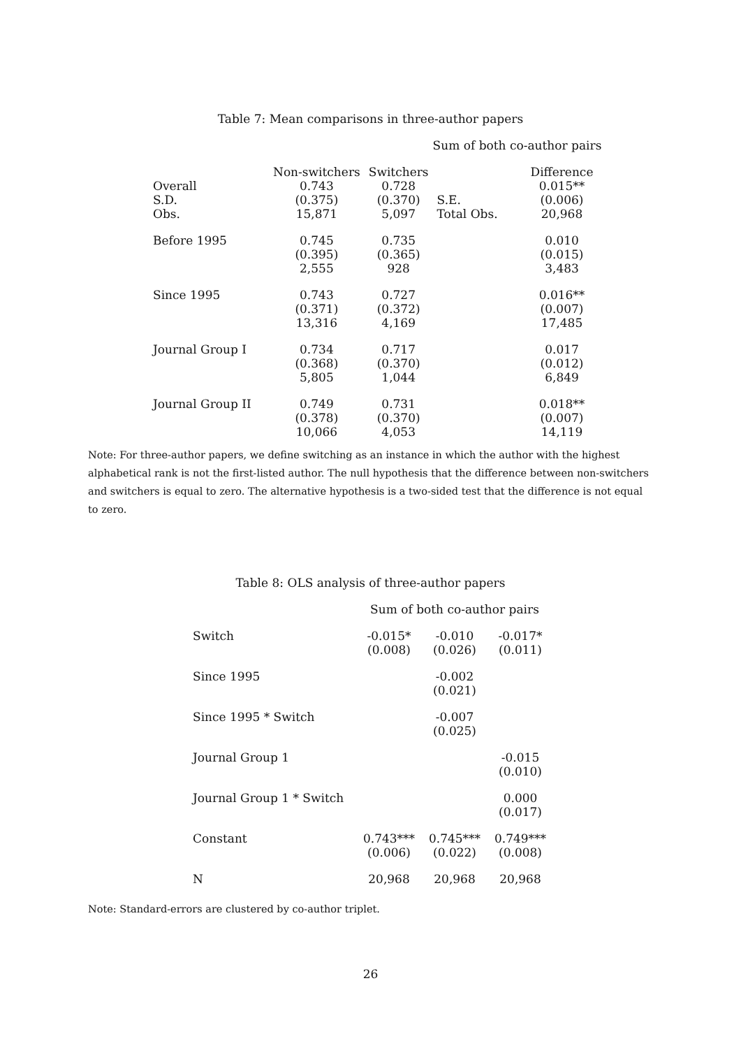Table 7: Mean comparisons in three-author papers
| | | | Sum of both co-author pairs | |
| | Non-switchers | Switchers | | Difference |
| Overall | 0.743 | 0.728 | | 0.015** |
| S.D. | (0.375) | (0.370) | S.E. | (0.006) |
| Obs. | 15,871 | 5,097 | Total Obs. | 20,968 |
| Before 1995 | 0.745 | 0.735 | | 0.010 |
| | (0.395) | (0.365) | | (0.015) |
| | 2,555 | 928 | | 3,483 |
| Since 1995 | 0.743 | 0.727 | | 0.016** |
| | (0.371) | (0.372) | | (0.007) |
| | 13,316 | 4,169 | | 17,485 |
| Journal Group I | 0.734 | 0.717 | | 0.017 |
| | (0.368) | (0.370) | | (0.012) |
| | 5,805 | 1,044 | | 6,849 |
| Journal Group II | 0.749 | 0.731 | | 0.018** |
| | (0.378) | (0.370) | | (0.007) |
| | 10,066 | 4,053 | | 14,119 |
Note: For three-author papers, we define switching as an instance in which the author with the highest alphabetical rank is not the first-listed author. The null hypothesis that the difference between non-switchers and switchers is equal to zero. The alternative hypothesis is a two-sided test that the difference is not equal to zero.
Table 8: OLS analysis of three-author papers
| | Sum of both co-author pairs | | |
| Switch | -0.015* | -0.010 | -0.017* |
| | (0.008) | (0.026) | (0.011) |
| Since 1995 | | -0.002 | |
| | | (0.021) | |
| Since 1995 * Switch | | -0.007 | |
| | | (0.025) | |
| Journal Group 1 | | | -0.015 |
| | | | (0.010) |
| Journal Group 1 * Switch | | | 0.000 |
| | | | (0.017) |
| Constant | 0.743*** | 0.745*** | 0.749*** |
| | (0.006) | (0.022) | (0.008) |
| N | 20,968 | 20,968 | 20,968 |
Note: Standard-errors are clustered by co-author triplet.
26